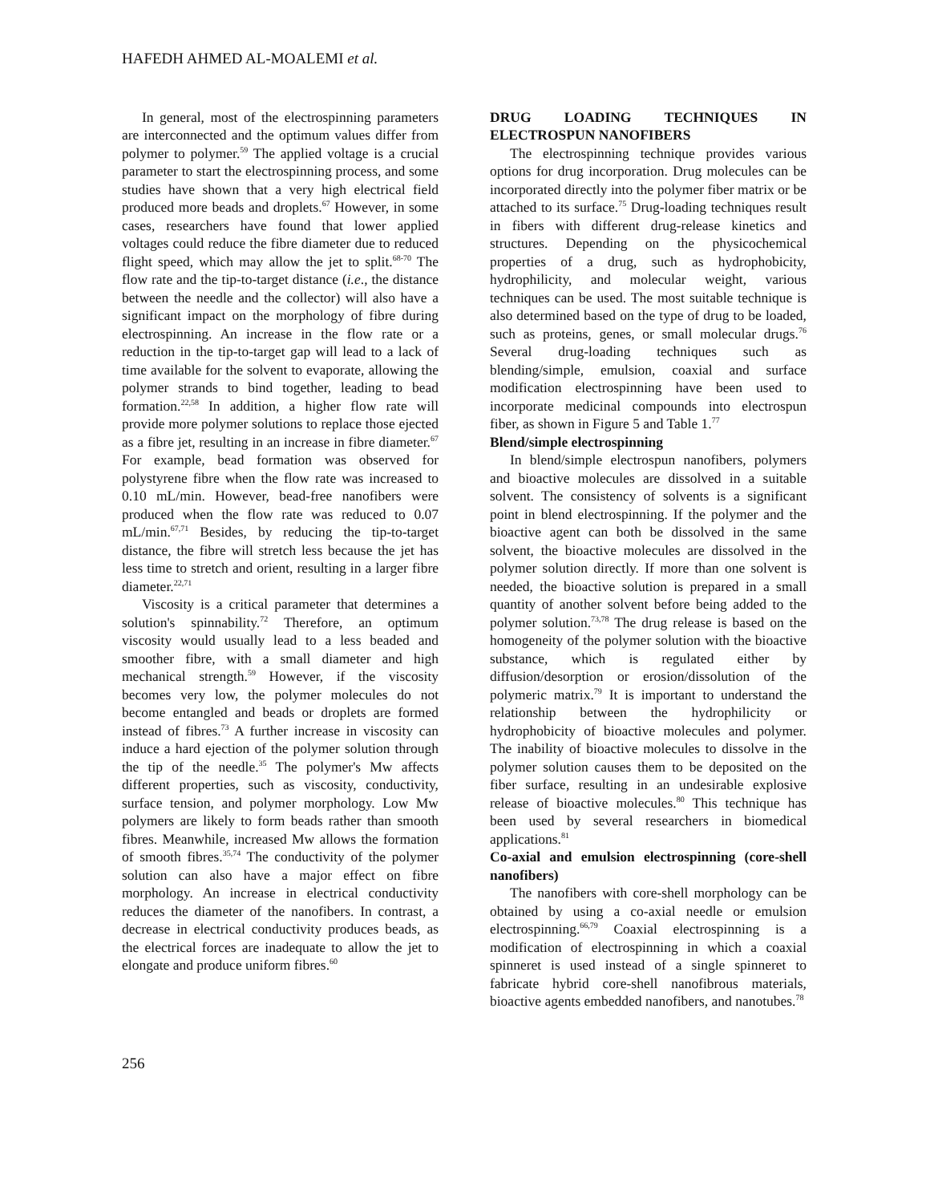HAFEDH AHMED AL-MOALEMI et al.
In general, most of the electrospinning parameters are interconnected and the optimum values differ from polymer to polymer.<sup>59</sup> The applied voltage is a crucial parameter to start the electrospinning process, and some studies have shown that a very high electrical field produced more beads and droplets.<sup>67</sup> However, in some cases, researchers have found that lower applied voltages could reduce the fibre diameter due to reduced flight speed, which may allow the jet to split.<sup>68-70</sup> The flow rate and the tip-to-target distance (i.e., the distance between the needle and the collector) will also have a significant impact on the morphology of fibre during electrospinning. An increase in the flow rate or a reduction in the tip-to-target gap will lead to a lack of time available for the solvent to evaporate, allowing the polymer strands to bind together, leading to bead formation.<sup>22,58</sup> In addition, a higher flow rate will provide more polymer solutions to replace those ejected as a fibre jet, resulting in an increase in fibre diameter.<sup>67</sup> For example, bead formation was observed for polystyrene fibre when the flow rate was increased to 0.10 mL/min. However, bead-free nanofibers were produced when the flow rate was reduced to 0.07 mL/min.<sup>67,71</sup> Besides, by reducing the tip-to-target distance, the fibre will stretch less because the jet has less time to stretch and orient, resulting in a larger fibre diameter.<sup>22,71</sup>
Viscosity is a critical parameter that determines a solution's spinnability.<sup>72</sup> Therefore, an optimum viscosity would usually lead to a less beaded and smoother fibre, with a small diameter and high mechanical strength.<sup>59</sup> However, if the viscosity becomes very low, the polymer molecules do not become entangled and beads or droplets are formed instead of fibres.<sup>73</sup> A further increase in viscosity can induce a hard ejection of the polymer solution through the tip of the needle.<sup>35</sup> The polymer's Mw affects different properties, such as viscosity, conductivity, surface tension, and polymer morphology. Low Mw polymers are likely to form beads rather than smooth fibres. Meanwhile, increased Mw allows the formation of smooth fibres.<sup>35,74</sup> The conductivity of the polymer solution can also have a major effect on fibre morphology. An increase in electrical conductivity reduces the diameter of the nanofibers. In contrast, a decrease in electrical conductivity produces beads, as the electrical forces are inadequate to allow the jet to elongate and produce uniform fibres.<sup>60</sup>
DRUG LOADING TECHNIQUES IN ELECTROSPUN NANOFIBERS
The electrospinning technique provides various options for drug incorporation. Drug molecules can be incorporated directly into the polymer fiber matrix or be attached to its surface.<sup>75</sup> Drug-loading techniques result in fibers with different drug-release kinetics and structures. Depending on the physicochemical properties of a drug, such as hydrophobicity, hydrophilicity, and molecular weight, various techniques can be used. The most suitable technique is also determined based on the type of drug to be loaded, such as proteins, genes, or small molecular drugs.<sup>76</sup> Several drug-loading techniques such as blending/simple, emulsion, coaxial and surface modification electrospinning have been used to incorporate medicinal compounds into electrospun fiber, as shown in Figure 5 and Table 1.<sup>77</sup>
Blend/simple electrospinning
In blend/simple electrospun nanofibers, polymers and bioactive molecules are dissolved in a suitable solvent. The consistency of solvents is a significant point in blend electrospinning. If the polymer and the bioactive agent can both be dissolved in the same solvent, the bioactive molecules are dissolved in the polymer solution directly. If more than one solvent is needed, the bioactive solution is prepared in a small quantity of another solvent before being added to the polymer solution.<sup>73,78</sup> The drug release is based on the homogeneity of the polymer solution with the bioactive substance, which is regulated either by diffusion/desorption or erosion/dissolution of the polymeric matrix.<sup>79</sup> It is important to understand the relationship between the hydrophilicity or hydrophobicity of bioactive molecules and polymer. The inability of bioactive molecules to dissolve in the polymer solution causes them to be deposited on the fiber surface, resulting in an undesirable explosive release of bioactive molecules.<sup>80</sup> This technique has been used by several researchers in biomedical applications.<sup>81</sup>
Co-axial and emulsion electrospinning (core-shell nanofibers)
The nanofibers with core-shell morphology can be obtained by using a co-axial needle or emulsion electrospinning.<sup>66,79</sup> Coaxial electrospinning is a modification of electrospinning in which a coaxial spinneret is used instead of a single spinneret to fabricate hybrid core-shell nanofibrous materials, bioactive agents embedded nanofibers, and nanotubes.<sup>78</sup>
256